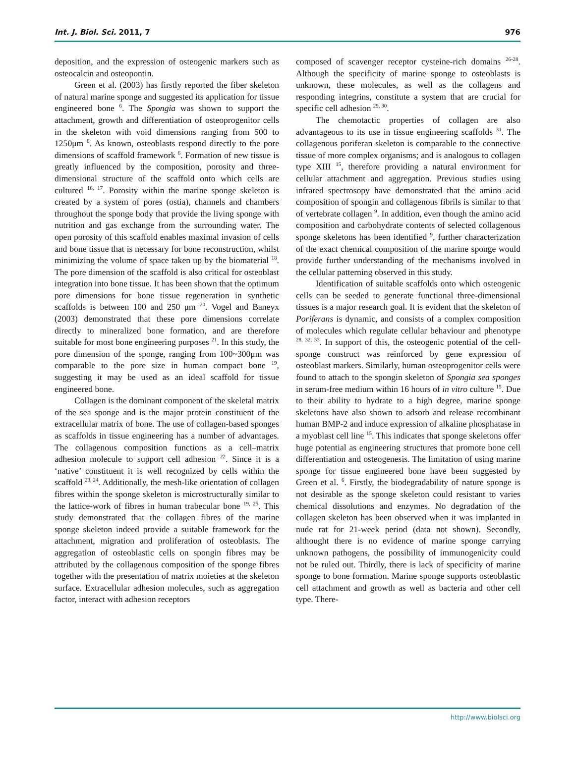Int. J. Biol. Sci. 2011, 7 976
deposition, and the expression of osteogenic markers such as osteocalcin and osteopontin.
Green et al. (2003) has firstly reported the fiber skeleton of natural marine sponge and suggested its application for tissue engineered bone <sup>6</sup>. The Spongia was shown to support the attachment, growth and differentiation of osteoprogenitor cells in the skeleton with void dimensions ranging from 500 to 1250μm <sup>6</sup>. As known, osteoblasts respond directly to the pore dimensions of scaffold framework <sup>6</sup>. Formation of new tissue is greatly influenced by the composition, porosity and three-dimensional structure of the scaffold onto which cells are cultured <sup>16, 17</sup>. Porosity within the marine sponge skeleton is created by a system of pores (ostia), channels and chambers throughout the sponge body that provide the living sponge with nutrition and gas exchange from the surrounding water. The open porosity of this scaffold enables maximal invasion of cells and bone tissue that is necessary for bone reconstruction, whilst minimizing the volume of space taken up by the biomaterial <sup>18</sup>. The pore dimension of the scaffold is also critical for osteoblast integration into bone tissue. It has been shown that the optimum pore dimensions for bone tissue regeneration in synthetic scaffolds is between 100 and 250 μm <sup>20</sup>. Vogel and Baneyx (2003) demonstrated that these pore dimensions correlate directly to mineralized bone formation, and are therefore suitable for most bone engineering purposes <sup>21</sup>. In this study, the pore dimension of the sponge, ranging from 100~300μm was comparable to the pore size in human compact bone <sup>19</sup>, suggesting it may be used as an ideal scaffold for tissue engineered bone.
Collagen is the dominant component of the skeletal matrix of the sea sponge and is the major protein constituent of the extracellular matrix of bone. The use of collagen-based sponges as scaffolds in tissue engineering has a number of advantages. The collagenous composition functions as a cell–matrix adhesion molecule to support cell adhesion <sup>22</sup>. Since it is a ‘native’ constituent it is well recognized by cells within the scaffold <sup>23, 24</sup>. Additionally, the mesh-like orientation of collagen fibres within the sponge skeleton is microstructurally similar to the lattice-work of fibres in human trabecular bone <sup>19, 25</sup>. This study demonstrated that the collagen fibres of the marine sponge skeleton indeed provide a suitable framework for the attachment, migration and proliferation of osteoblasts. The aggregation of osteoblastic cells on spongin fibres may be attributed by the collagenous composition of the sponge fibres together with the presentation of matrix moieties at the skeleton surface. Extracellular adhesion molecules, such as aggregation factor, interact with adhesion receptors
composed of scavenger receptor cysteine-rich domains <sup>26-28</sup>. Although the specificity of marine sponge to osteoblasts is unknown, these molecules, as well as the collagens and responding integrins, constitute a system that are crucial for specific cell adhesion <sup>29, 30</sup>.
The chemotactic properties of collagen are also advantageous to its use in tissue engineering scaffolds <sup>31</sup>. The collagenous poriferan skeleton is comparable to the connective tissue of more complex organisms; and is analogous to collagen type XIII <sup>15</sup>, therefore providing a natural environment for cellular attachment and aggregation. Previous studies using infrared spectrosopy have demonstrated that the amino acid composition of spongin and collagenous fibrils is similar to that of vertebrate collagen <sup>9</sup>. In addition, even though the amino acid composition and carbohydrate contents of selected collagenous sponge skeletons has been identified <sup>9</sup>, further characterization of the exact chemical composition of the marine sponge would provide further understanding of the mechanisms involved in the cellular patterning observed in this study.
Identification of suitable scaffolds onto which osteogenic cells can be seeded to generate functional three-dimensional tissues is a major research goal. It is evident that the skeleton of Poriferans is dynamic, and consists of a complex composition of molecules which regulate cellular behaviour and phenotype <sup>28, 32, 33</sup>. In support of this, the osteogenic potential of the cell-sponge construct was reinforced by gene expression of osteoblast markers. Similarly, human osteoprogenitor cells were found to attach to the spongin skeleton of Spongia sea sponges in serum-free medium within 16 hours of in vitro culture <sup>15</sup>. Due to their ability to hydrate to a high degree, marine sponge skeletons have also shown to adsorb and release recombinant human BMP-2 and induce expression of alkaline phosphatase in a myoblast cell line <sup>15</sup>. This indicates that sponge skeletons offer huge potential as engineering structures that promote bone cell differentiation and osteogenesis. The limitation of using marine sponge for tissue engineered bone have been suggested by Green et al. <sup>6</sup>. Firstly, the biodegradability of nature sponge is not desirable as the sponge skeleton could resistant to varies chemical dissolutions and enzymes. No degradation of the collagen skeleton has been observed when it was implanted in nude rat for 21-week period (data not shown). Secondly, althought there is no evidence of marine sponge carrying unknown pathogens, the possibility of immunogenicity could not be ruled out. Thirdly, there is lack of specificity of marine sponge to bone formation. Marine sponge supports osteoblastic cell attachment and growth as well as bacteria and other cell type. There-
http://www.biolsci.org